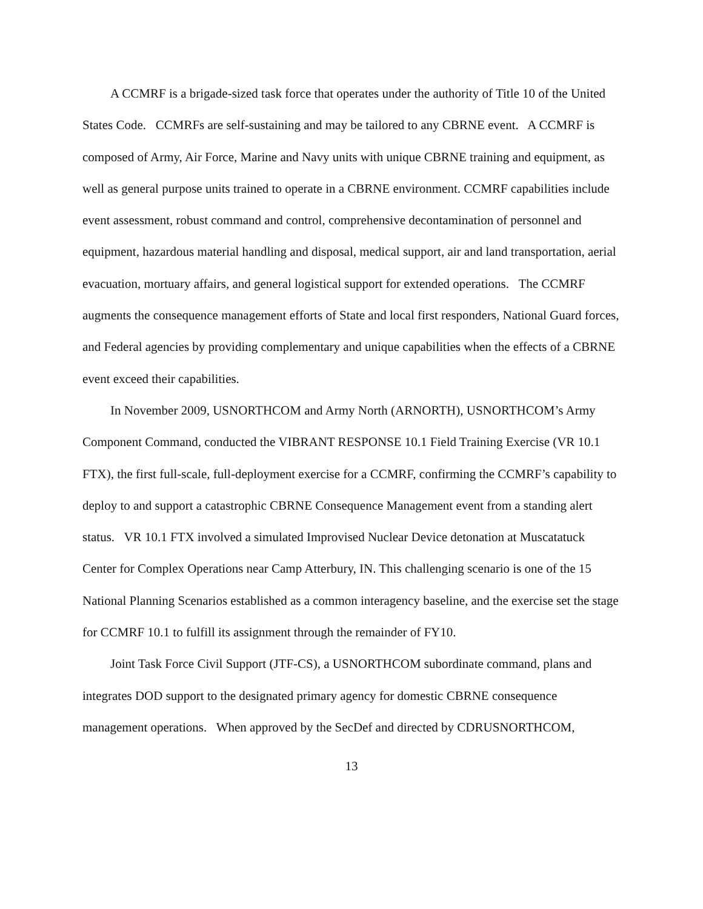A CCMRF is a brigade-sized task force that operates under the authority of Title 10 of the United States Code. CCMRFs are self-sustaining and may be tailored to any CBRNE event. A CCMRF is composed of Army, Air Force, Marine and Navy units with unique CBRNE training and equipment, as well as general purpose units trained to operate in a CBRNE environment. CCMRF capabilities include event assessment, robust command and control, comprehensive decontamination of personnel and equipment, hazardous material handling and disposal, medical support, air and land transportation, aerial evacuation, mortuary affairs, and general logistical support for extended operations. The CCMRF augments the consequence management efforts of State and local first responders, National Guard forces, and Federal agencies by providing complementary and unique capabilities when the effects of a CBRNE event exceed their capabilities.
In November 2009, USNORTHCOM and Army North (ARNORTH), USNORTHCOM’s Army Component Command, conducted the VIBRANT RESPONSE 10.1 Field Training Exercise (VR 10.1 FTX), the first full-scale, full-deployment exercise for a CCMRF, confirming the CCMRF’s capability to deploy to and support a catastrophic CBRNE Consequence Management event from a standing alert status. VR 10.1 FTX involved a simulated Improvised Nuclear Device detonation at Muscatatuck Center for Complex Operations near Camp Atterbury, IN. This challenging scenario is one of the 15 National Planning Scenarios established as a common interagency baseline, and the exercise set the stage for CCMRF 10.1 to fulfill its assignment through the remainder of FY10.
Joint Task Force Civil Support (JTF-CS), a USNORTHCOM subordinate command, plans and integrates DOD support to the designated primary agency for domestic CBRNE consequence management operations. When approved by the SecDef and directed by CDRUSNORTHCOM,
13